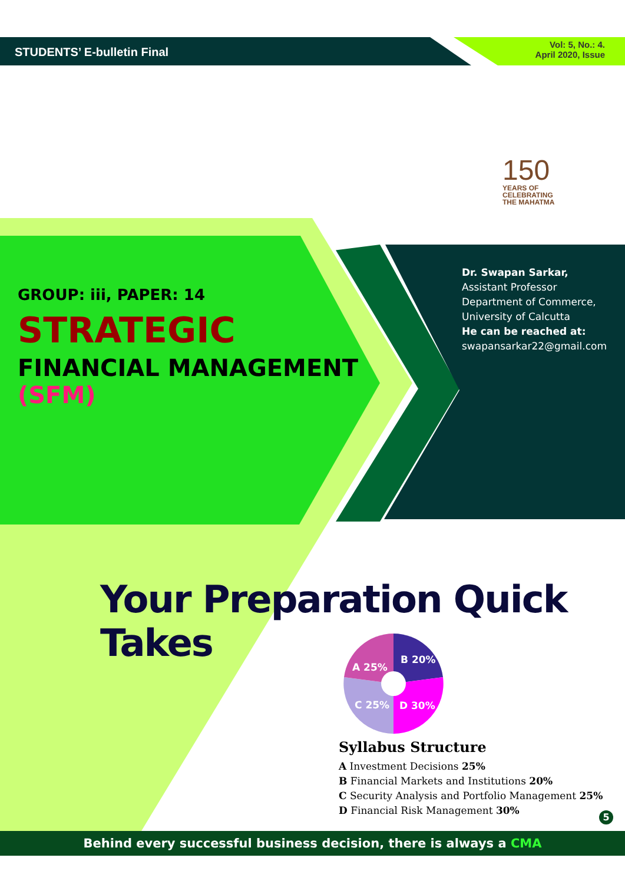STUDENTS’ E-bulletin Final
Vol: 5, No.: 4.
April 2020, Issue
150
YEARS OF
CELEBRATING
THE MAHATMA
GROUP: iii, PAPER: 14
STRATEGIC
FINANCIAL MANAGEMENT
(SFM)
Dr. Swapan Sarkar,
Assistant Professor
Department of Commerce,
University of Calcutta
He can be reached at:
swapansarkar22@gmail.com
Your Preparation Quick Takes
B 20%
A 25%
C 25%
D 30%
Syllabus Structure
A Investment Decisions 25%
B Financial Markets and Institutions 20%
C Security Analysis and Portfolio Management 25%
D Financial Risk Management 30%
5
Behind every successful business decision, there is always a CMA